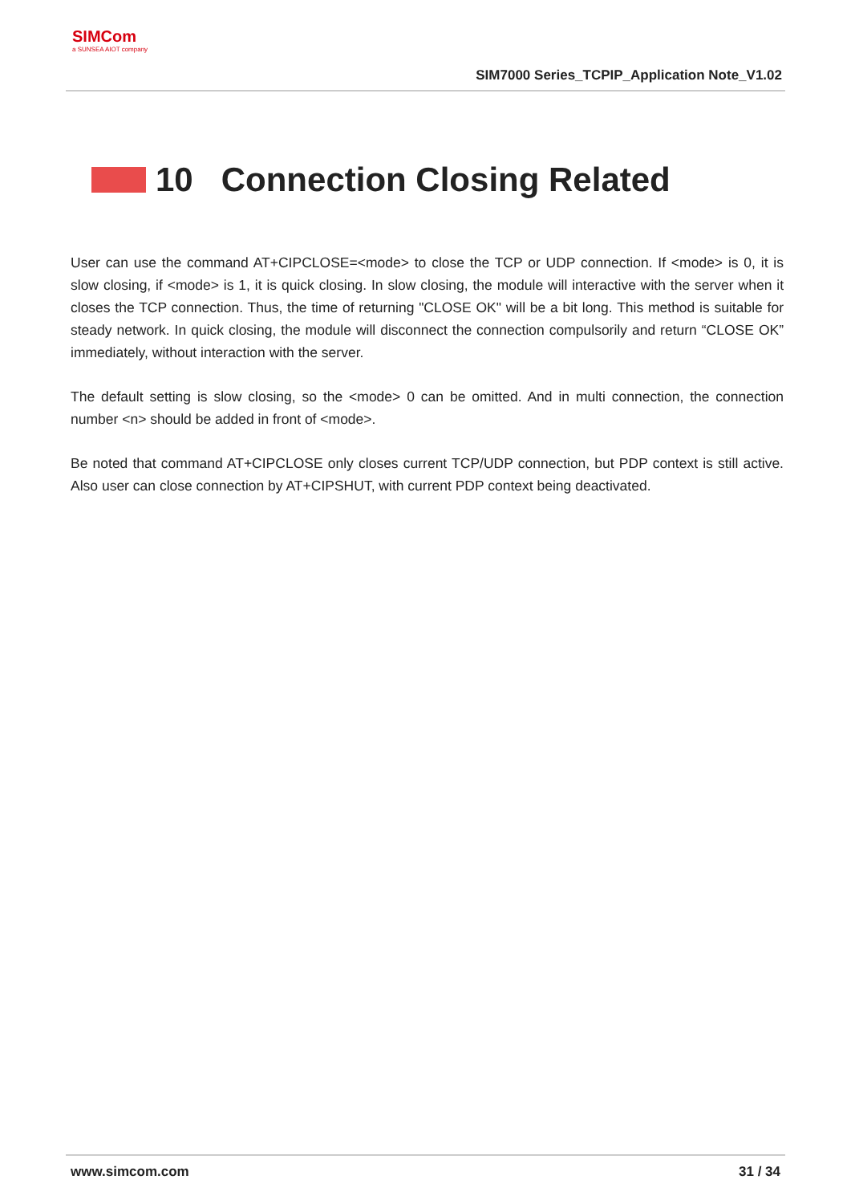SIMCom
a SUNSEA AIOT company
SIM7000 Series_TCPIP_Application Note_V1.02
10 Connection Closing Related
User can use the command AT+CIPCLOSE=<mode> to close the TCP or UDP connection. If <mode> is 0, it is slow closing, if <mode> is 1, it is quick closing. In slow closing, the module will interactive with the server when it closes the TCP connection. Thus, the time of returning "CLOSE OK" will be a bit long. This method is suitable for steady network. In quick closing, the module will disconnect the connection compulsorily and return “CLOSE OK” immediately, without interaction with the server.
The default setting is slow closing, so the <mode> 0 can be omitted. And in multi connection, the connection number <n> should be added in front of <mode>.
Be noted that command AT+CIPCLOSE only closes current TCP/UDP connection, but PDP context is still active. Also user can close connection by AT+CIPSHUT, with current PDP context being deactivated.
www.simcom.com 31 / 34